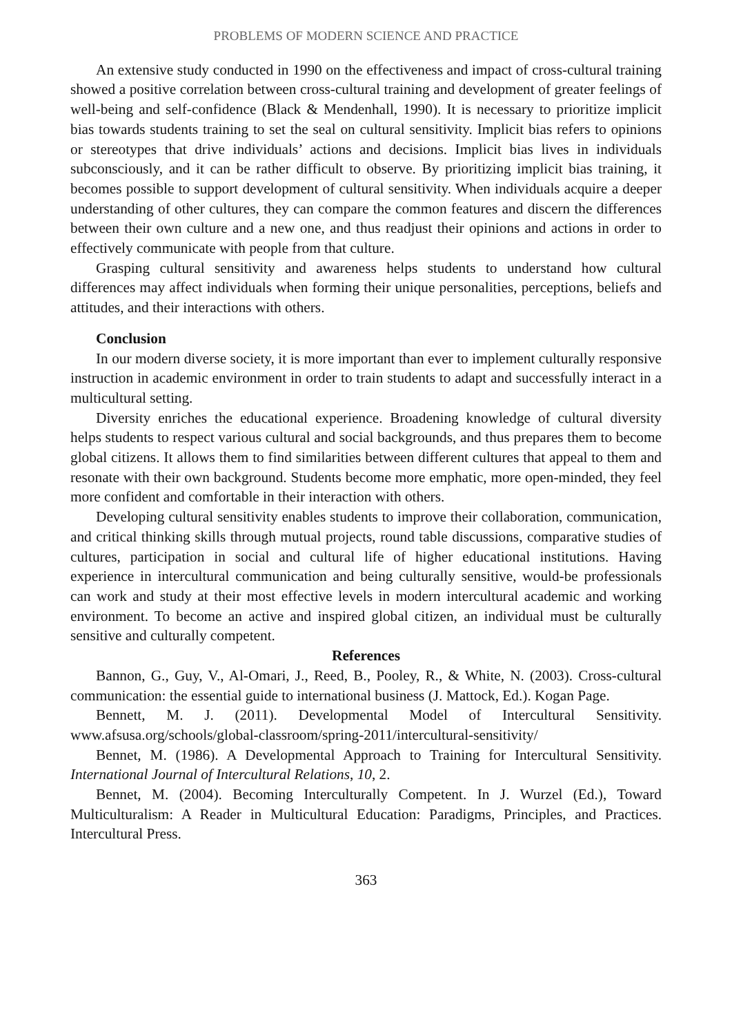PROBLEMS OF MODERN SCIENCE AND PRACTICE
An extensive study conducted in 1990 on the effectiveness and impact of cross-cultural training showed a positive correlation between cross-cultural training and development of greater feelings of well-being and self-confidence (Black & Mendenhall, 1990). It is necessary to prioritize implicit bias towards students training to set the seal on cultural sensitivity. Implicit bias refers to opinions or stereotypes that drive individuals’ actions and decisions. Implicit bias lives in individuals subconsciously, and it can be rather difficult to observe. By prioritizing implicit bias training, it becomes possible to support development of cultural sensitivity. When individuals acquire a deeper understanding of other cultures, they can compare the common features and discern the differences between their own culture and a new one, and thus readjust their opinions and actions in order to effectively communicate with people from that culture.
Grasping cultural sensitivity and awareness helps students to understand how cultural differences may affect individuals when forming their unique personalities, perceptions, beliefs and attitudes, and their interactions with others.
Conclusion
In our modern diverse society, it is more important than ever to implement culturally responsive instruction in academic environment in order to train students to adapt and successfully interact in a multicultural setting.
Diversity enriches the educational experience. Broadening knowledge of cultural diversity helps students to respect various cultural and social backgrounds, and thus prepares them to become global citizens. It allows them to find similarities between different cultures that appeal to them and resonate with their own background. Students become more emphatic, more open-minded, they feel more confident and comfortable in their interaction with others.
Developing cultural sensitivity enables students to improve their collaboration, communication, and critical thinking skills through mutual projects, round table discussions, comparative studies of cultures, participation in social and cultural life of higher educational institutions. Having experience in intercultural communication and being culturally sensitive, would-be professionals can work and study at their most effective levels in modern intercultural academic and working environment. To become an active and inspired global citizen, an individual must be culturally sensitive and culturally competent.
References
Bannon, G., Guy, V., Al-Omari, J., Reed, B., Pooley, R., & White, N. (2003). Cross-cultural communication: the essential guide to international business (J. Mattock, Ed.). Kogan Page.
Bennett, M. J. (2011). Developmental Model of Intercultural Sensitivity. www.afsusa.org/schools/global-classroom/spring-2011/intercultural-sensitivity/
Bennet, M. (1986). A Developmental Approach to Training for Intercultural Sensitivity. International Journal of Intercultural Relations, 10, 2.
Bennet, M. (2004). Becoming Interculturally Competent. In J. Wurzel (Ed.), Toward Multiculturalism: A Reader in Multicultural Education: Paradigms, Principles, and Practices. Intercultural Press.
363